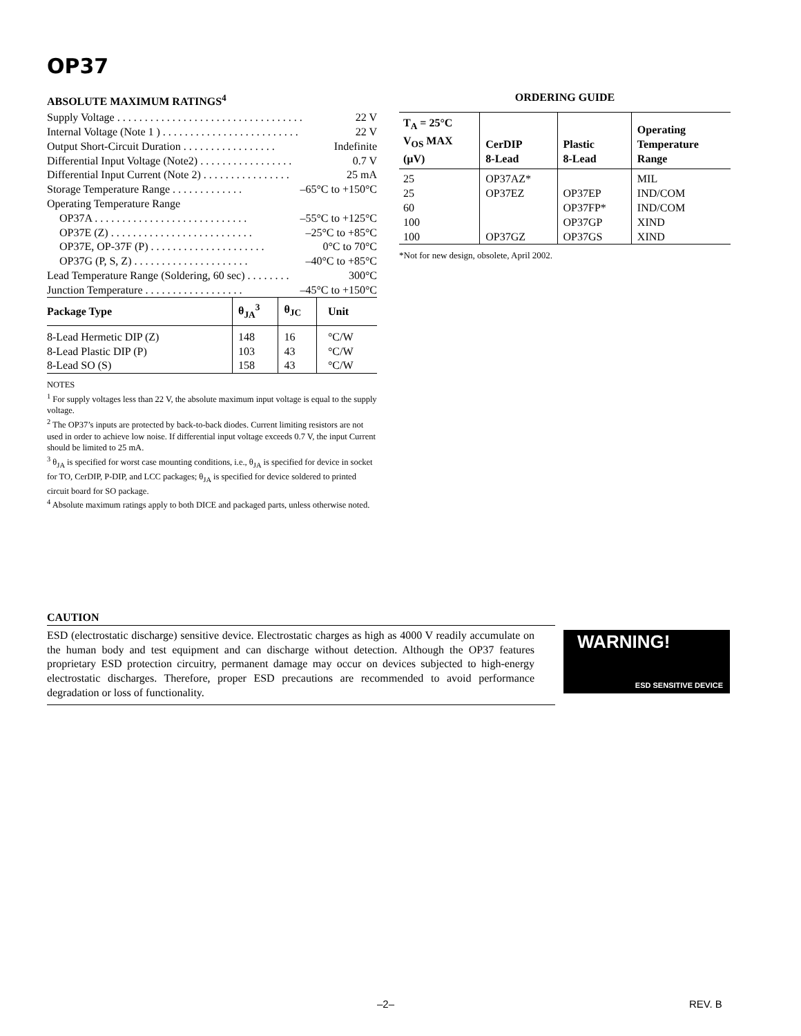OP37
ABSOLUTE MAXIMUM RATINGS<sup>4</sup>
Supply Voltage . . . . . . . . . . . . . . . . . . . . . . . . . . . . . . . . . . 22 V
Internal Voltage (Note 1 ) . . . . . . . . . . . . . . . . . . . . . . . . . 22 V
Output Short-Circuit Duration . . . . . . . . . . . . . . . . . Indefinite
Differential Input Voltage (Note2) . . . . . . . . . . . . . . . . . 0.7 V
Differential Input Current (Note 2) . . . . . . . . . . . . . . . . 25 mA
Storage Temperature Range . . . . . . . . . . . . . –65°C to +150°C
Operating Temperature Range
OP37A . . . . . . . . . . . . . . . . . . . . . . . . . . . . –55°C to +125°C
OP37E (Z) . . . . . . . . . . . . . . . . . . . . . . . . . . –25°C to +85°C
OP37E, OP-37F (P) . . . . . . . . . . . . . . . . . . . . . 0°C to 70°C
OP37G (P, S, Z) . . . . . . . . . . . . . . . . . . . . . –40°C to +85°C
Lead Temperature Range (Soldering, 60 sec) . . . . . . . . 300°C
Junction Temperature . . . . . . . . . . . . . . . . . . –45°C to +150°C
| Package Type | θ<sub>JA</sub><sup>3</sup> | θ<sub>JC</sub> | Unit |
| --- | --- | --- | --- |
| 8-Lead Hermetic DIP (Z) | 148 | 16 | °C/W |
| 8-Lead Plastic DIP (P) | 103 | 43 | °C/W |
| 8-Lead SO (S) | 158 | 43 | °C/W |
NOTES
<sup>1</sup> For supply voltages less than 22 V, the absolute maximum input voltage is equal to the supply voltage.
<sup>2</sup> The OP37’s inputs are protected by back-to-back diodes. Current limiting resistors are not used in order to achieve low noise. If differential input voltage exceeds 0.7 V, the input Current should be limited to 25 mA.
<sup>3</sup> θ<sub>JA</sub> is specified for worst case mounting conditions, i.e., θ<sub>JA</sub> is specified for device in socket for TO, CerDIP, P-DIP, and LCC packages; θ<sub>JA</sub> is specified for device soldered to printed circuit board for SO package.
<sup>4</sup> Absolute maximum ratings apply to both DICE and packaged parts, unless otherwise noted.
ORDERING GUIDE
| T<sub>A</sub> = 25°C V<sub>OS</sub> MAX (µV) | CerDIP 8-Lead | Plastic 8-Lead | Operating Temperature Range |
| --- | --- | --- | --- |
| 25 | OP37AZ* | | MIL |
| 25 | OP37EZ | OP37EP | IND/COM |
| 60 | | OP37FP* | IND/COM |
| 100 | | OP37GP | XIND |
| 100 | OP37GZ | OP37GS | XIND |
*Not for new design, obsolete, April 2002.
CAUTION
ESD (electrostatic discharge) sensitive device. Electrostatic charges as high as 4000 V readily accumulate on the human body and test equipment and can discharge without detection. Although the OP37 features proprietary ESD protection circuitry, permanent damage may occur on devices subjected to high-energy electrostatic discharges. Therefore, proper ESD precautions are recommended to avoid performance degradation or loss of functionality.
WARNING!
ESD SENSITIVE DEVICE
–2– REV. B